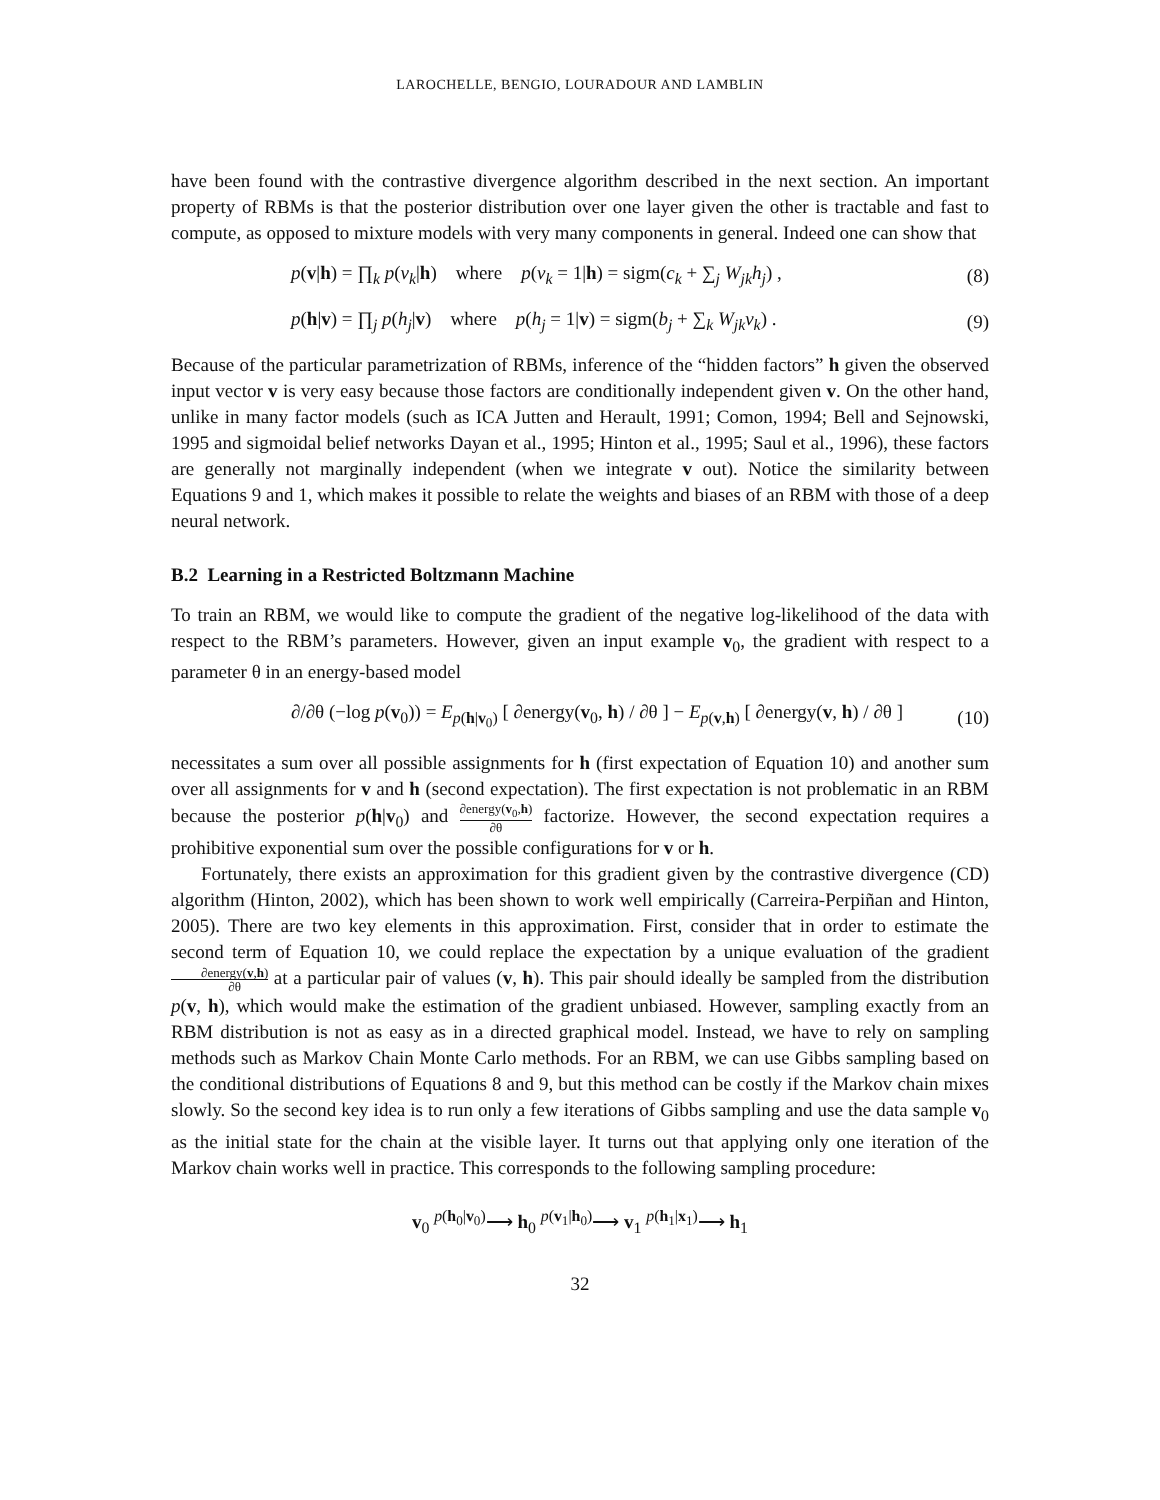LAROCHELLE, BENGIO, LOURADOUR AND LAMBLIN
have been found with the contrastive divergence algorithm described in the next section. An important property of RBMs is that the posterior distribution over one layer given the other is tractable and fast to compute, as opposed to mixture models with very many components in general. Indeed one can show that
p(v|h) = ∏<sub>k</sub> p(v<sub>k</sub>|h) where p(v<sub>k</sub> = 1|h) = sigm(c<sub>k</sub> + ∑<sub>j</sub> W<sub>jk</sub>h<sub>j</sub>) , (8)
p(h|v) = ∏<sub>j</sub> p(h<sub>j</sub>|v) where p(h<sub>j</sub> = 1|v) = sigm(b<sub>j</sub> + ∑<sub>k</sub> W<sub>jk</sub>v<sub>k</sub>) . (9)
Because of the particular parametrization of RBMs, inference of the “hidden factors” h given the observed input vector v is very easy because those factors are conditionally independent given v. On the other hand, unlike in many factor models (such as ICA Jutten and Herault, 1991; Comon, 1994; Bell and Sejnowski, 1995 and sigmoidal belief networks Dayan et al., 1995; Hinton et al., 1995; Saul et al., 1996), these factors are generally not marginally independent (when we integrate v out). Notice the similarity between Equations 9 and 1, which makes it possible to relate the weights and biases of an RBM with those of a deep neural network.
B.2 Learning in a Restricted Boltzmann Machine
To train an RBM, we would like to compute the gradient of the negative log-likelihood of the data with respect to the RBM’s parameters. However, given an input example v<sub>0</sub>, the gradient with respect to a parameter θ in an energy-based model
∂/∂θ (−log p(v<sub>0</sub>)) = E<sub>p(h|v<sub>0</sub>)</sub> [ ∂energy(v<sub>0</sub>, h) / ∂θ ] − E<sub>p(v,h)</sub> [ ∂energy(v, h) / ∂θ ] (10)
necessitates a sum over all possible assignments for h (first expectation of Equation 10) and another sum over all assignments for v and h (second expectation). The first expectation is not problematic in an RBM because the posterior p(h|v<sub>0</sub>) and ∂energy(v<sub>0</sub>,h) ∂θ factorize. However, the second expectation requires a prohibitive exponential sum over the possible configurations for v or h.
Fortunately, there exists an approximation for this gradient given by the contrastive divergence (CD) algorithm (Hinton, 2002), which has been shown to work well empirically (Carreira-Perpiñan and Hinton, 2005). There are two key elements in this approximation. First, consider that in order to estimate the second term of Equation 10, we could replace the expectation by a unique evaluation of the gradient ∂energy(v,h) ∂θ at a particular pair of values (v, h). This pair should ideally be sampled from the distribution p(v, h), which would make the estimation of the gradient unbiased. However, sampling exactly from an RBM distribution is not as easy as in a directed graphical model. Instead, we have to rely on sampling methods such as Markov Chain Monte Carlo methods. For an RBM, we can use Gibbs sampling based on the conditional distributions of Equations 8 and 9, but this method can be costly if the Markov chain mixes slowly. So the second key idea is to run only a few iterations of Gibbs sampling and use the data sample v<sub>0</sub> as the initial state for the chain at the visible layer. It turns out that applying only one iteration of the Markov chain works well in practice. This corresponds to the following sampling procedure:
v<sub>0</sub> <sup>p(h<sub>0</sub>|v<sub>0</sub>)</sup>⟶ h<sub>0</sub> <sup>p(v<sub>1</sub>|h<sub>0</sub>)</sup>⟶ v<sub>1</sub> <sup>p(h<sub>1</sub>|x<sub>1</sub>)</sup>⟶ h<sub>1</sub>
32